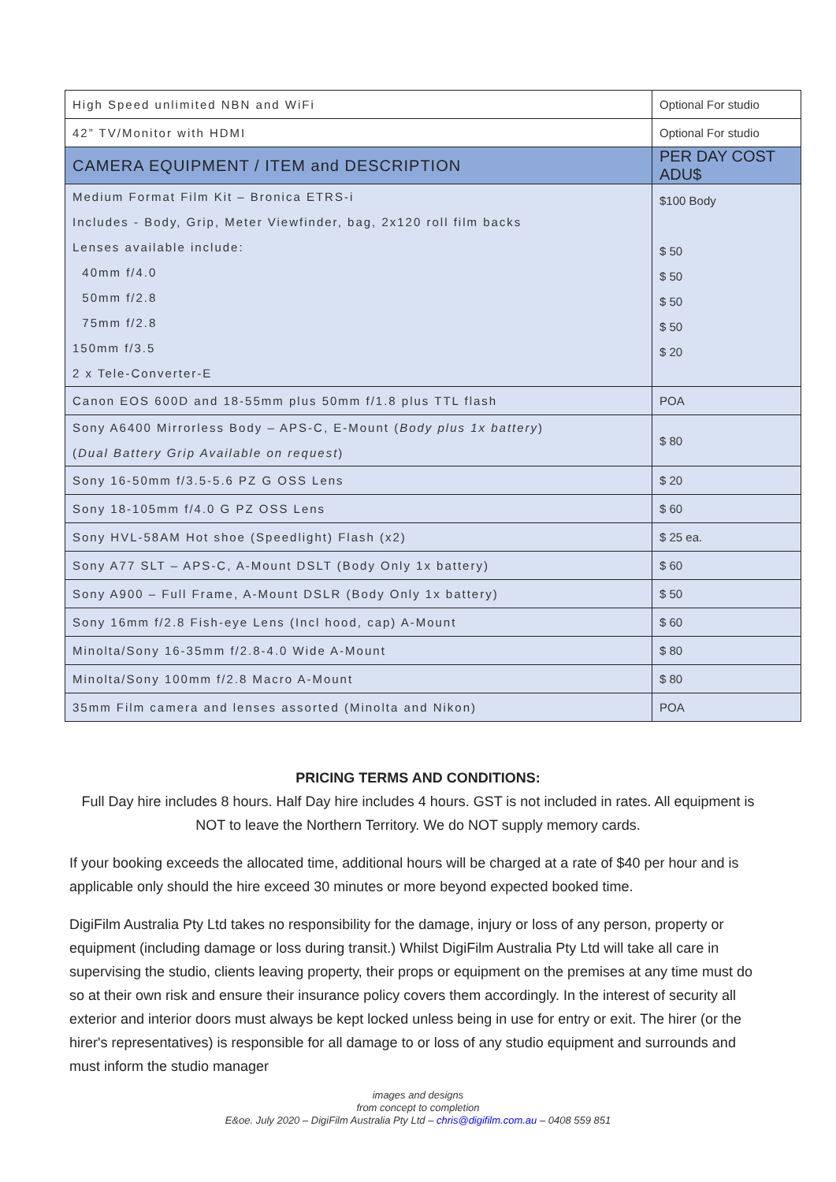| High Speed unlimited NBN and WiFi | Optional For studio |
| 42” TV/Monitor with HDMI | Optional For studio |
| CAMERA EQUIPMENT / ITEM and DESCRIPTION | PER DAY COST ADU$ |
| Medium Format Film Kit – Bronica ETRS-i Includes - Body, Grip, Meter Viewfinder, bag, 2x120 roll film backs Lenses available include: 40mm f/4.0 50mm f/2.8 75mm f/2.8 150mm f/3.5 2 x Tele-Converter-E | $100 Body $ 50 $ 50 $ 50 $ 50 $ 20 |
| Canon EOS 600D and 18-55mm plus 50mm f/1.8 plus TTL flash | POA |
| Sony A6400 Mirrorless Body – APS-C, E-Mount ( Body plus 1x battery ) ( Dual Battery Grip Available on request ) | $ 80 |
| Sony 16-50mm f/3.5-5.6 PZ G OSS Lens | $ 20 |
| Sony 18-105mm f/4.0 G PZ OSS Lens | $ 60 |
| Sony HVL-58AM Hot shoe (Speedlight) Flash (x2) | $ 25 ea. |
| Sony A77 SLT – APS-C, A-Mount DSLT (Body Only 1x battery) | $ 60 |
| Sony A900 – Full Frame, A-Mount DSLR (Body Only 1x battery) | $ 50 |
| Sony 16mm f/2.8 Fish-eye Lens (Incl hood, cap) A-Mount | $ 60 |
| Minolta/Sony 16-35mm f/2.8-4.0 Wide A-Mount | $ 80 |
| Minolta/Sony 100mm f/2.8 Macro A-Mount | $ 80 |
| 35mm Film camera and lenses assorted (Minolta and Nikon) | POA |
PRICING TERMS AND CONDITIONS:
Full Day hire includes 8 hours. Half Day hire includes 4 hours. GST is not included in rates. All equipment is NOT to leave the Northern Territory. We do NOT supply memory cards.
If your booking exceeds the allocated time, additional hours will be charged at a rate of $40 per hour and is applicable only should the hire exceed 30 minutes or more beyond expected booked time.
DigiFilm Australia Pty Ltd takes no responsibility for the damage, injury or loss of any person, property or equipment (including damage or loss during transit.) Whilst DigiFilm Australia Pty Ltd will take all care in supervising the studio, clients leaving property, their props or equipment on the premises at any time must do so at their own risk and ensure their insurance policy covers them accordingly. In the interest of security all exterior and interior doors must always be kept locked unless being in use for entry or exit. The hirer (or the hirer's representatives) is responsible for all damage to or loss of any studio equipment and surrounds and must inform the studio manager
images and designs
from concept to completion
E&oe. July 2020 – DigiFilm Australia Pty Ltd – chris@digifilm.com.au – 0408 559 851